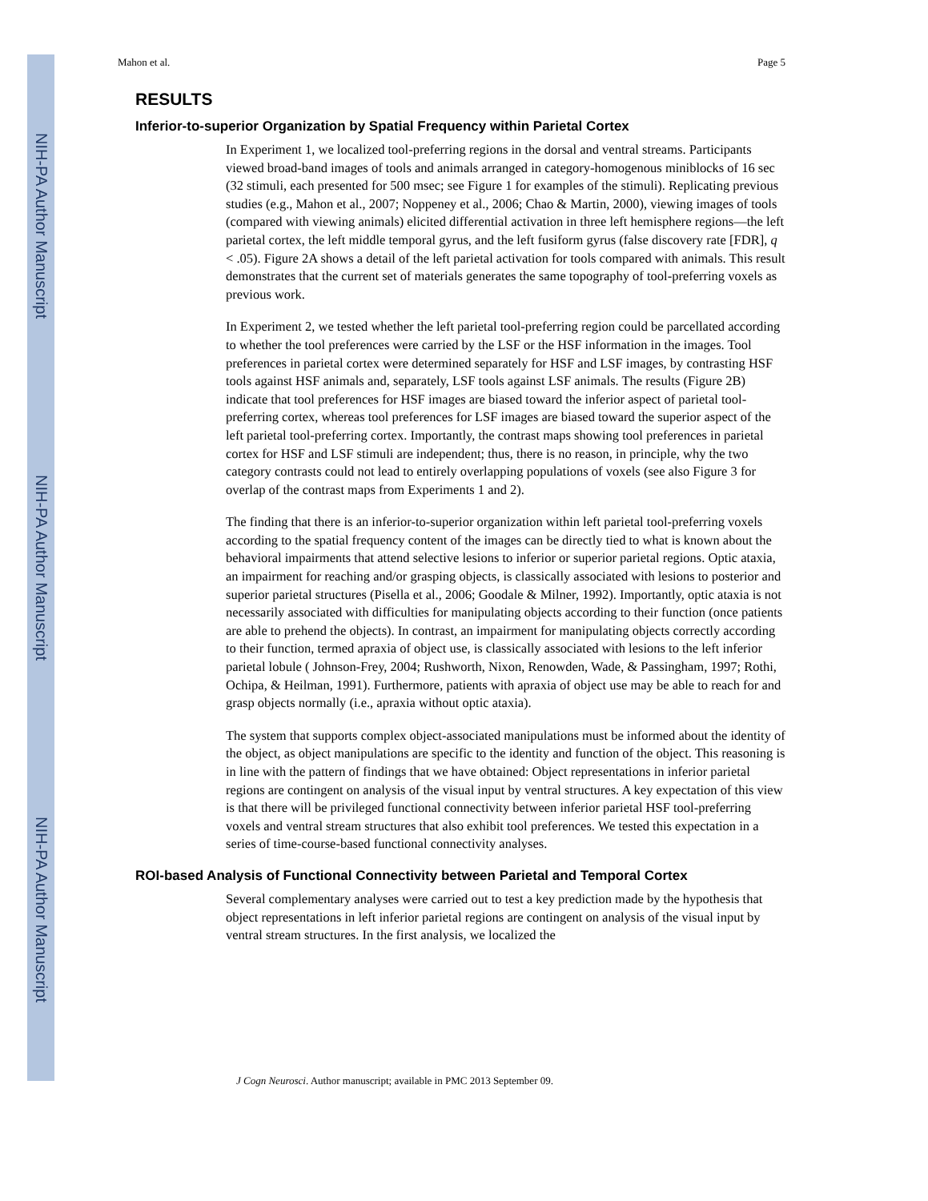NIH-PA Author Manuscript
NIH-PA Author Manuscript
NIH-PA Author Manuscript
Mahon et al. Page 5
RESULTS
Inferior-to-superior Organization by Spatial Frequency within Parietal Cortex
In Experiment 1, we localized tool-preferring regions in the dorsal and ventral streams. Participants viewed broad-band images of tools and animals arranged in category-homogenous miniblocks of 16 sec (32 stimuli, each presented for 500 msec; see Figure 1 for examples of the stimuli). Replicating previous studies (e.g., Mahon et al., 2007; Noppeney et al., 2006; Chao & Martin, 2000), viewing images of tools (compared with viewing animals) elicited differential activation in three left hemisphere regions—the left parietal cortex, the left middle temporal gyrus, and the left fusiform gyrus (false discovery rate [FDR], q < .05). Figure 2A shows a detail of the left parietal activation for tools compared with animals. This result demonstrates that the current set of materials generates the same topography of tool-preferring voxels as previous work.
In Experiment 2, we tested whether the left parietal tool-preferring region could be parcellated according to whether the tool preferences were carried by the LSF or the HSF information in the images. Tool preferences in parietal cortex were determined separately for HSF and LSF images, by contrasting HSF tools against HSF animals and, separately, LSF tools against LSF animals. The results (Figure 2B) indicate that tool preferences for HSF images are biased toward the inferior aspect of parietal tool-preferring cortex, whereas tool preferences for LSF images are biased toward the superior aspect of the left parietal tool-preferring cortex. Importantly, the contrast maps showing tool preferences in parietal cortex for HSF and LSF stimuli are independent; thus, there is no reason, in principle, why the two category contrasts could not lead to entirely overlapping populations of voxels (see also Figure 3 for overlap of the contrast maps from Experiments 1 and 2).
The finding that there is an inferior-to-superior organization within left parietal tool-preferring voxels according to the spatial frequency content of the images can be directly tied to what is known about the behavioral impairments that attend selective lesions to inferior or superior parietal regions. Optic ataxia, an impairment for reaching and/or grasping objects, is classically associated with lesions to posterior and superior parietal structures (Pisella et al., 2006; Goodale & Milner, 1992). Importantly, optic ataxia is not necessarily associated with difficulties for manipulating objects according to their function (once patients are able to prehend the objects). In contrast, an impairment for manipulating objects correctly according to their function, termed apraxia of object use, is classically associated with lesions to the left inferior parietal lobule ( Johnson-Frey, 2004; Rushworth, Nixon, Renowden, Wade, & Passingham, 1997; Rothi, Ochipa, & Heilman, 1991). Furthermore, patients with apraxia of object use may be able to reach for and grasp objects normally (i.e., apraxia without optic ataxia).
The system that supports complex object-associated manipulations must be informed about the identity of the object, as object manipulations are specific to the identity and function of the object. This reasoning is in line with the pattern of findings that we have obtained: Object representations in inferior parietal regions are contingent on analysis of the visual input by ventral structures. A key expectation of this view is that there will be privileged functional connectivity between inferior parietal HSF tool-preferring voxels and ventral stream structures that also exhibit tool preferences. We tested this expectation in a series of time-course-based functional connectivity analyses.
ROI-based Analysis of Functional Connectivity between Parietal and Temporal Cortex
Several complementary analyses were carried out to test a key prediction made by the hypothesis that object representations in left inferior parietal regions are contingent on analysis of the visual input by ventral stream structures. In the first analysis, we localized the
J Cogn Neurosci. Author manuscript; available in PMC 2013 September 09.